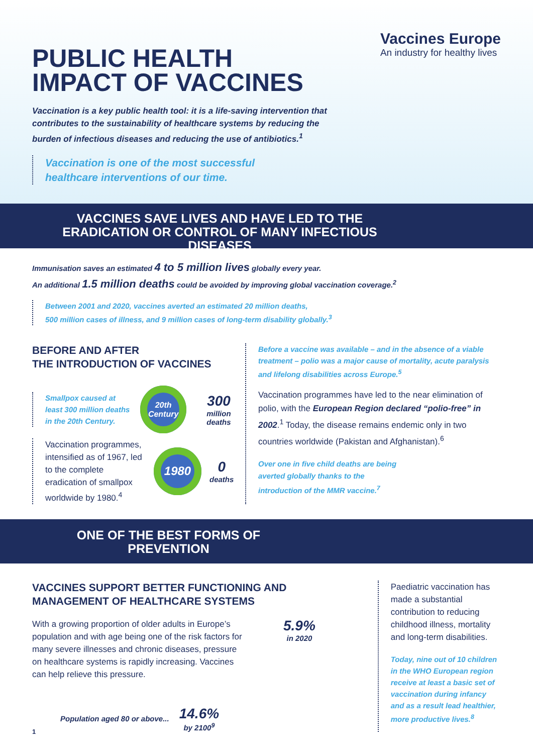Vaccines Europe
An industry for healthy lives
PUBLIC HEALTH
IMPACT OF VACCINES
Vaccination is a key public health tool: it is a life-saving intervention that contributes to the sustainability of healthcare systems by reducing the burden of infectious diseases and reducing the use of antibiotics.<sup>1</sup>
Vaccination is one of the most successful
healthcare interventions of our time.
VACCINES SAVE LIVES AND HAVE LED TO THE ERADICATION OR CONTROL OF MANY INFECTIOUS DISEASES
Immunisation saves an estimated 4 to 5 million lives globally every year.
An additional 1.5 million deaths could be avoided by improving global vaccination coverage.<sup>2</sup>
Between 2001 and 2020, vaccines averted an estimated 20 million deaths,
500 million cases of illness, and 9 million cases of long-term disability globally.<sup>3</sup>
BEFORE AND AFTER
THE INTRODUCTION OF VACCINES
Smallpox caused at least 300 million deaths in the 20th Century.
20th Century
300
million deaths
Vaccination programmes, intensified as of 1967, led to the complete eradication of smallpox worldwide by 1980.<sup>4</sup>
1980
0
deaths
Before a vaccine was available – and in the absence of a viable treatment – polio was a major cause of mortality, acute paralysis and lifelong disabilities across Europe.<sup>5</sup>
Vaccination programmes have led to the near elimination of polio, with the European Region declared “polio-free” in 2002.<sup>1</sup> Today, the disease remains endemic only in two countries worldwide (Pakistan and Afghanistan).<sup>6</sup>
Over one in five child deaths are being averted globally thanks to the introduction of the MMR vaccine.<sup>7</sup>
ONE OF THE BEST FORMS OF PREVENTION
VACCINES SUPPORT BETTER FUNCTIONING AND
MANAGEMENT OF HEALTHCARE SYSTEMS
With a growing proportion of older adults in Europe’s population and with age being one of the risk factors for many severe illnesses and chronic diseases, pressure on healthcare systems is rapidly increasing. Vaccines can help relieve this pressure.
5.9%
in 2020
Population aged 80 or above...
14.6%
by 2100<sup>9</sup>
Paediatric vaccination has made a substantial contribution to reducing childhood illness, mortality and long-term disabilities.
Today, nine out of 10 children in the WHO European region receive at least a basic set of vaccination during infancy and as a result lead healthier, more productive lives.<sup>8</sup>
1